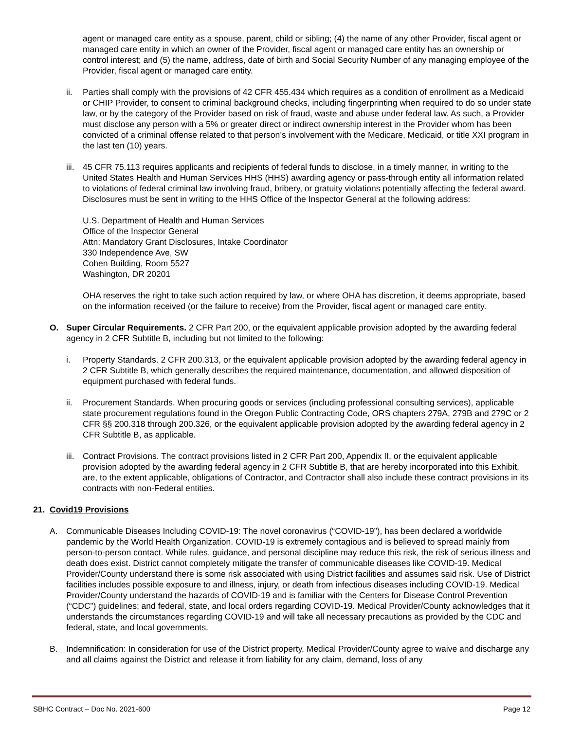agent or managed care entity as a spouse, parent, child or sibling; (4) the name of any other Provider, fiscal agent or managed care entity in which an owner of the Provider, fiscal agent or managed care entity has an ownership or control interest; and (5) the name, address, date of birth and Social Security Number of any managing employee of the Provider, fiscal agent or managed care entity.
ii. Parties shall comply with the provisions of 42 CFR 455.434 which requires as a condition of enrollment as a Medicaid or CHIP Provider, to consent to criminal background checks, including fingerprinting when required to do so under state law, or by the category of the Provider based on risk of fraud, waste and abuse under federal law. As such, a Provider must disclose any person with a 5% or greater direct or indirect ownership interest in the Provider whom has been convicted of a criminal offense related to that person’s involvement with the Medicare, Medicaid, or title XXI program in the last ten (10) years.
iii. 45 CFR 75.113 requires applicants and recipients of federal funds to disclose, in a timely manner, in writing to the United States Health and Human Services HHS (HHS) awarding agency or pass-through entity all information related to violations of federal criminal law involving fraud, bribery, or gratuity violations potentially affecting the federal award. Disclosures must be sent in writing to the HHS Office of the Inspector General at the following address:
U.S. Department of Health and Human Services
Office of the Inspector General
Attn: Mandatory Grant Disclosures, Intake Coordinator
330 Independence Ave, SW
Cohen Building, Room 5527
Washington, DR 20201
OHA reserves the right to take such action required by law, or where OHA has discretion, it deems appropriate, based on the information received (or the failure to receive) from the Provider, fiscal agent or managed care entity.
O. Super Circular Requirements. 2 CFR Part 200, or the equivalent applicable provision adopted by the awarding federal agency in 2 CFR Subtitle B, including but not limited to the following:
i. Property Standards. 2 CFR 200.313, or the equivalent applicable provision adopted by the awarding federal agency in 2 CFR Subtitle B, which generally describes the required maintenance, documentation, and allowed disposition of equipment purchased with federal funds.
ii. Procurement Standards. When procuring goods or services (including professional consulting services), applicable state procurement regulations found in the Oregon Public Contracting Code, ORS chapters 279A, 279B and 279C or 2 CFR §§ 200.318 through 200.326, or the equivalent applicable provision adopted by the awarding federal agency in 2 CFR Subtitle B, as applicable.
iii. Contract Provisions. The contract provisions listed in 2 CFR Part 200, Appendix II, or the equivalent applicable provision adopted by the awarding federal agency in 2 CFR Subtitle B, that are hereby incorporated into this Exhibit, are, to the extent applicable, obligations of Contractor, and Contractor shall also include these contract provisions in its contracts with non-Federal entities.
21. Covid19 Provisions
A. Communicable Diseases Including COVID-19: The novel coronavirus (“COVID-19”), has been declared a worldwide pandemic by the World Health Organization. COVID-19 is extremely contagious and is believed to spread mainly from person-to-person contact. While rules, guidance, and personal discipline may reduce this risk, the risk of serious illness and death does exist. District cannot completely mitigate the transfer of communicable diseases like COVID-19. Medical Provider/County understand there is some risk associated with using District facilities and assumes said risk. Use of District facilities includes possible exposure to and illness, injury, or death from infectious diseases including COVID-19. Medical Provider/County understand the hazards of COVID-19 and is familiar with the Centers for Disease Control Prevention (“CDC”) guidelines; and federal, state, and local orders regarding COVID-19. Medical Provider/County acknowledges that it understands the circumstances regarding COVID-19 and will take all necessary precautions as provided by the CDC and federal, state, and local governments.
B. Indemnification: In consideration for use of the District property, Medical Provider/County agree to waive and discharge any and all claims against the District and release it from liability for any claim, demand, loss of any
SBHC Contract – Doc No. 2021-600 Page 12